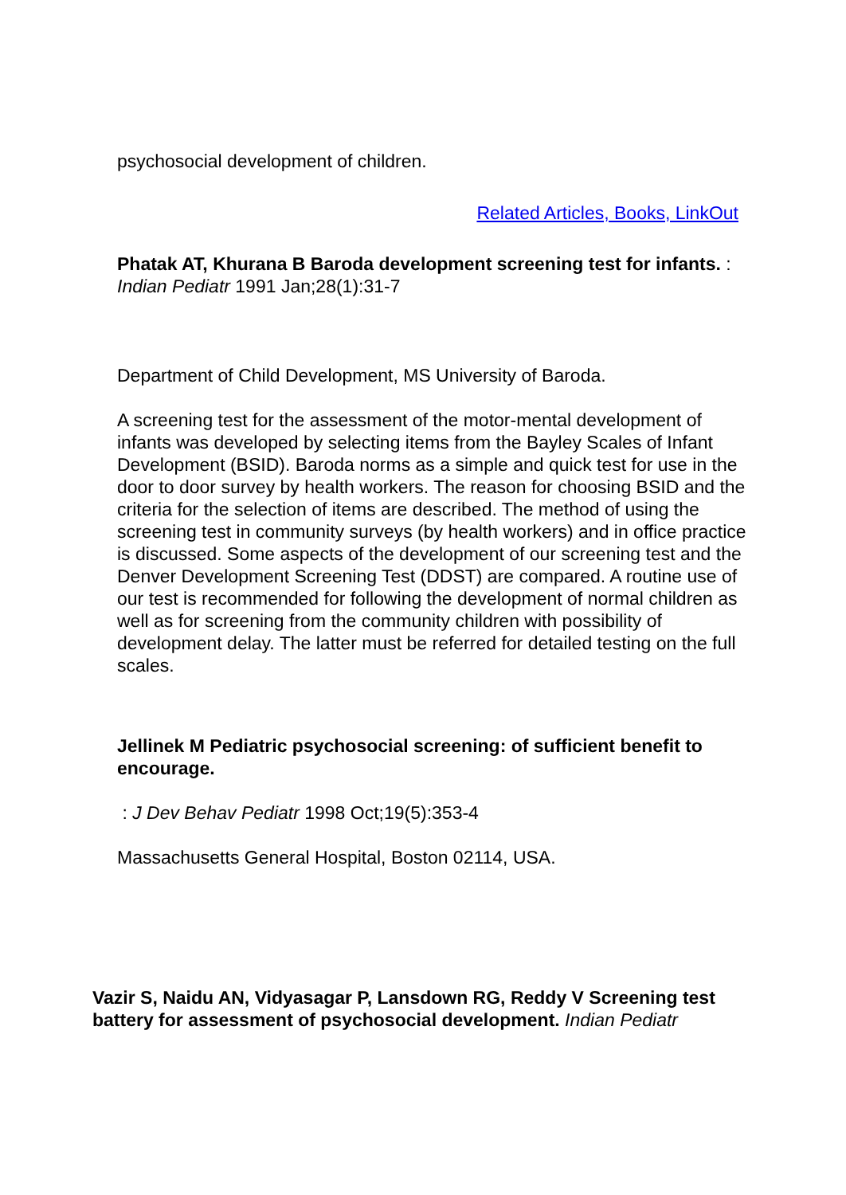psychosocial development of children.
Related Articles, Books, LinkOut
Phatak AT, Khurana B Baroda development screening test for infants. : Indian Pediatr 1991 Jan;28(1):31-7
Department of Child Development, MS University of Baroda.
A screening test for the assessment of the motor-mental development of infants was developed by selecting items from the Bayley Scales of Infant Development (BSID). Baroda norms as a simple and quick test for use in the door to door survey by health workers. The reason for choosing BSID and the criteria for the selection of items are described. The method of using the screening test in community surveys (by health workers) and in office practice is discussed. Some aspects of the development of our screening test and the Denver Development Screening Test (DDST) are compared. A routine use of our test is recommended for following the development of normal children as well as for screening from the community children with possibility of development delay. The latter must be referred for detailed testing on the full scales.
Jellinek M Pediatric psychosocial screening: of sufficient benefit to encourage.
: J Dev Behav Pediatr 1998 Oct;19(5):353-4
Massachusetts General Hospital, Boston 02114, USA.
Vazir S, Naidu AN, Vidyasagar P, Lansdown RG, Reddy V Screening test battery for assessment of psychosocial development. Indian Pediatr